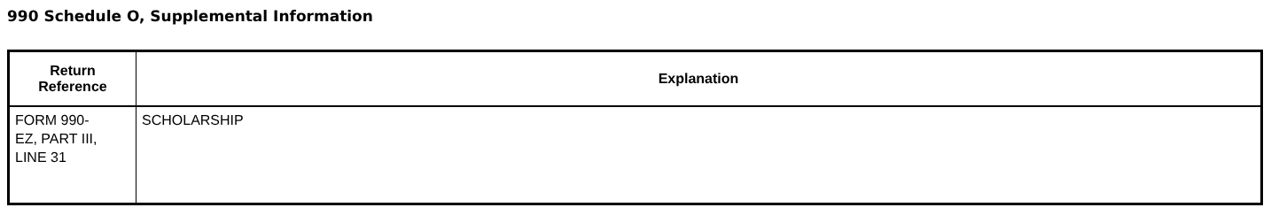990 Schedule O, Supplemental Information
| Return Reference | Explanation |
| --- | --- |
| FORM 990- EZ, PART III, LINE 31 | SCHOLARSHIP |